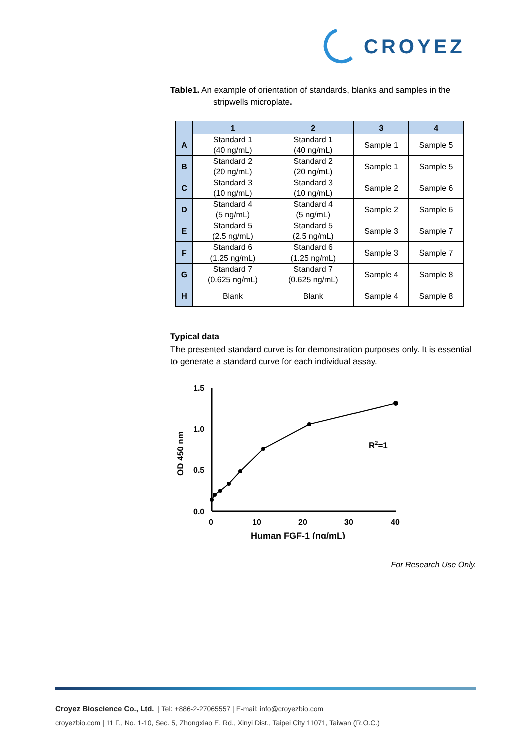CROYEZ
Table1. An example of orientation of standards, blanks and samples in the
stripwells microplate.
| | 1 | 2 | 3 | 4 |
| --- | --- | --- | --- | --- |
| A | Standard 1 (40 ng/mL) | Standard 1 (40 ng/mL) | Sample 1 | Sample 5 |
| B | Standard 2 (20 ng/mL) | Standard 2 (20 ng/mL) | Sample 1 | Sample 5 |
| C | Standard 3 (10 ng/mL) | Standard 3 (10 ng/mL) | Sample 2 | Sample 6 |
| D | Standard 4 (5 ng/mL) | Standard 4 (5 ng/mL) | Sample 2 | Sample 6 |
| E | Standard 5 (2.5 ng/mL) | Standard 5 (2.5 ng/mL) | Sample 3 | Sample 7 |
| F | Standard 6 (1.25 ng/mL) | Standard 6 (1.25 ng/mL) | Sample 3 | Sample 7 |
| G | Standard 7 (0.625 ng/mL) | Standard 7 (0.625 ng/mL) | Sample 4 | Sample 8 |
| H | Blank | Blank | Sample 4 | Sample 8 |
Typical data
The presented standard curve is for demonstration purposes only. It is essential to generate a standard curve for each individual assay.
OD 450 nm
1.5
1.0
0.5
0.0
0
10
20
30
40
R2=1
Human FGF-1 (ng/mL)
For Research Use Only.
Croyez Bioscience Co., Ltd. | Tel: +886-2-27065557 | E-mail: info@croyezbio.com
croyezbio.com | 11 F., No. 1-10, Sec. 5, Zhongxiao E. Rd., Xinyi Dist., Taipei City 11071, Taiwan (R.O.C.)